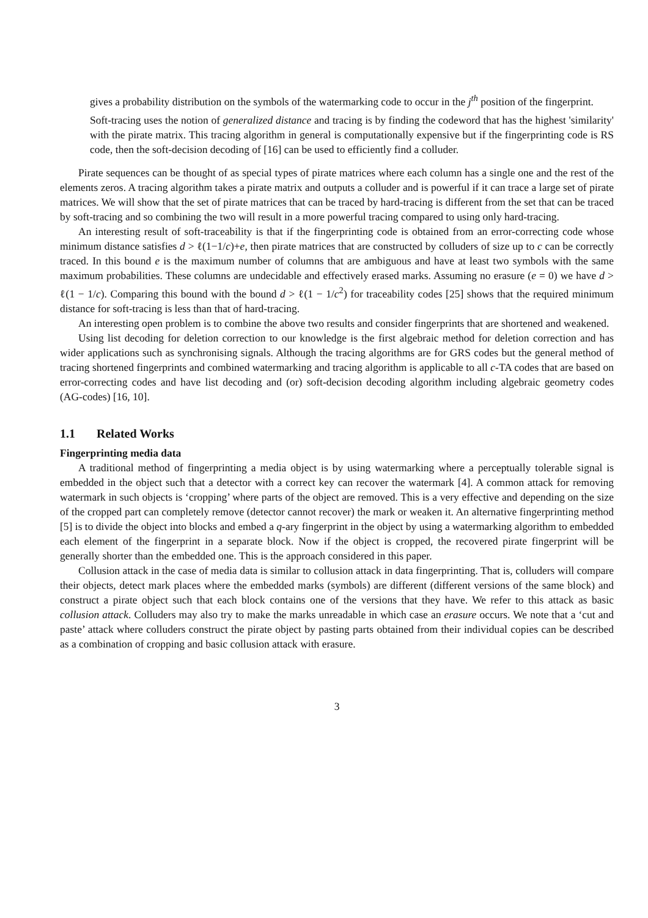gives a probability distribution on the symbols of the watermarking code to occur in the j<sup>th</sup> position of the fingerprint.
Soft-tracing uses the notion of generalized distance and tracing is by finding the codeword that has the highest 'similarity' with the pirate matrix. This tracing algorithm in general is computationally expensive but if the fingerprinting code is RS code, then the soft-decision decoding of [16] can be used to efficiently find a colluder.
Pirate sequences can be thought of as special types of pirate matrices where each column has a single one and the rest of the elements zeros. A tracing algorithm takes a pirate matrix and outputs a colluder and is powerful if it can trace a large set of pirate matrices. We will show that the set of pirate matrices that can be traced by hard-tracing is different from the set that can be traced by soft-tracing and so combining the two will result in a more powerful tracing compared to using only hard-tracing.
An interesting result of soft-traceability is that if the fingerprinting code is obtained from an error-correcting code whose minimum distance satisfies d > ℓ(1−1/c)+e, then pirate matrices that are constructed by colluders of size up to c can be correctly traced. In this bound e is the maximum number of columns that are ambiguous and have at least two symbols with the same maximum probabilities. These columns are undecidable and effectively erased marks. Assuming no erasure (e = 0) we have d > ℓ(1 − 1/c). Comparing this bound with the bound d > ℓ(1 − 1/c<sup>2</sup>) for traceability codes [25] shows that the required minimum distance for soft-tracing is less than that of hard-tracing.
An interesting open problem is to combine the above two results and consider fingerprints that are shortened and weakened.
Using list decoding for deletion correction to our knowledge is the first algebraic method for deletion correction and has wider applications such as synchronising signals. Although the tracing algorithms are for GRS codes but the general method of tracing shortened fingerprints and combined watermarking and tracing algorithm is applicable to all c-TA codes that are based on error-correcting codes and have list decoding and (or) soft-decision decoding algorithm including algebraic geometry codes (AG-codes) [16, 10].
1.1 Related Works
Fingerprinting media data
A traditional method of fingerprinting a media object is by using watermarking where a perceptually tolerable signal is embedded in the object such that a detector with a correct key can recover the watermark [4]. A common attack for removing watermark in such objects is ‘cropping’ where parts of the object are removed. This is a very effective and depending on the size of the cropped part can completely remove (detector cannot recover) the mark or weaken it. An alternative fingerprinting method [5] is to divide the object into blocks and embed a q-ary fingerprint in the object by using a watermarking algorithm to embedded each element of the fingerprint in a separate block. Now if the object is cropped, the recovered pirate fingerprint will be generally shorter than the embedded one. This is the approach considered in this paper.
Collusion attack in the case of media data is similar to collusion attack in data fingerprinting. That is, colluders will compare their objects, detect mark places where the embedded marks (symbols) are different (different versions of the same block) and construct a pirate object such that each block contains one of the versions that they have. We refer to this attack as basic collusion attack. Colluders may also try to make the marks unreadable in which case an erasure occurs. We note that a ‘cut and paste’ attack where colluders construct the pirate object by pasting parts obtained from their individual copies can be described as a combination of cropping and basic collusion attack with erasure.
3